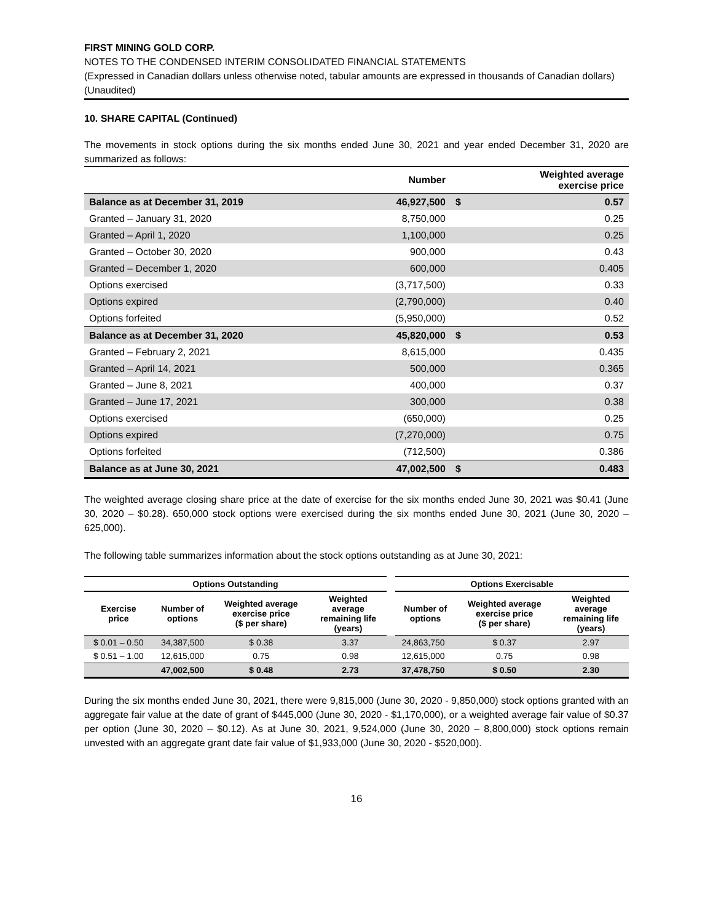FIRST MINING GOLD CORP.
NOTES TO THE CONDENSED INTERIM CONSOLIDATED FINANCIAL STATEMENTS
(Expressed in Canadian dollars unless otherwise noted, tabular amounts are expressed in thousands of Canadian dollars)
(Unaudited)
10. SHARE CAPITAL (Continued)
The movements in stock options during the six months ended June 30, 2021 and year ended December 31, 2020 are summarized as follows:
| | Number | | Weighted average exercise price |
| --- | --- | --- | --- |
| Balance as at December 31, 2019 | 46,927,500 | $ | 0.57 |
| Granted – January 31, 2020 | 8,750,000 | | 0.25 |
| Granted – April 1, 2020 | 1,100,000 | | 0.25 |
| Granted – October 30, 2020 | 900,000 | | 0.43 |
| Granted – December 1, 2020 | 600,000 | | 0.405 |
| Options exercised | (3,717,500) | | 0.33 |
| Options expired | (2,790,000) | | 0.40 |
| Options forfeited | (5,950,000) | | 0.52 |
| Balance as at December 31, 2020 | 45,820,000 | $ | 0.53 |
| Granted – February 2, 2021 | 8,615,000 | | 0.435 |
| Granted – April 14, 2021 | 500,000 | | 0.365 |
| Granted – June 8, 2021 | 400,000 | | 0.37 |
| Granted – June 17, 2021 | 300,000 | | 0.38 |
| Options exercised | (650,000) | | 0.25 |
| Options expired | (7,270,000) | | 0.75 |
| Options forfeited | (712,500) | | 0.386 |
| Balance as at June 30, 2021 | 47,002,500 | $ | 0.483 |
The weighted average closing share price at the date of exercise for the six months ended June 30, 2021 was $0.41 (June 30, 2020 – $0.28). 650,000 stock options were exercised during the six months ended June 30, 2021 (June 30, 2020 – 625,000).
The following table summarizes information about the stock options outstanding as at June 30, 2021:
| Options Outstanding | | | | Options Exercisable | | |
| --- | --- | --- | --- | --- | --- | --- |
| Exercise price | Number of options | Weighted average exercise price ($ per share) | Weighted average remaining life (years) | Number of options | Weighted average exercise price ($ per share) | Weighted average remaining life (years) |
| $ 0.01 – 0.50 | 34,387,500 | $ 0.38 | 3.37 | 24,863,750 | $ 0.37 | 2.97 |
| $ 0.51 – 1.00 | 12,615,000 | 0.75 | 0.98 | 12,615,000 | 0.75 | 0.98 |
| | 47,002,500 | $ 0.48 | 2.73 | 37,478,750 | $ 0.50 | 2.30 |
During the six months ended June 30, 2021, there were 9,815,000 (June 30, 2020 - 9,850,000) stock options granted with an aggregate fair value at the date of grant of $445,000 (June 30, 2020 - $1,170,000), or a weighted average fair value of $0.37 per option (June 30, 2020 – $0.12). As at June 30, 2021, 9,524,000 (June 30, 2020 – 8,800,000) stock options remain unvested with an aggregate grant date fair value of $1,933,000 (June 30, 2020 - $520,000).
16